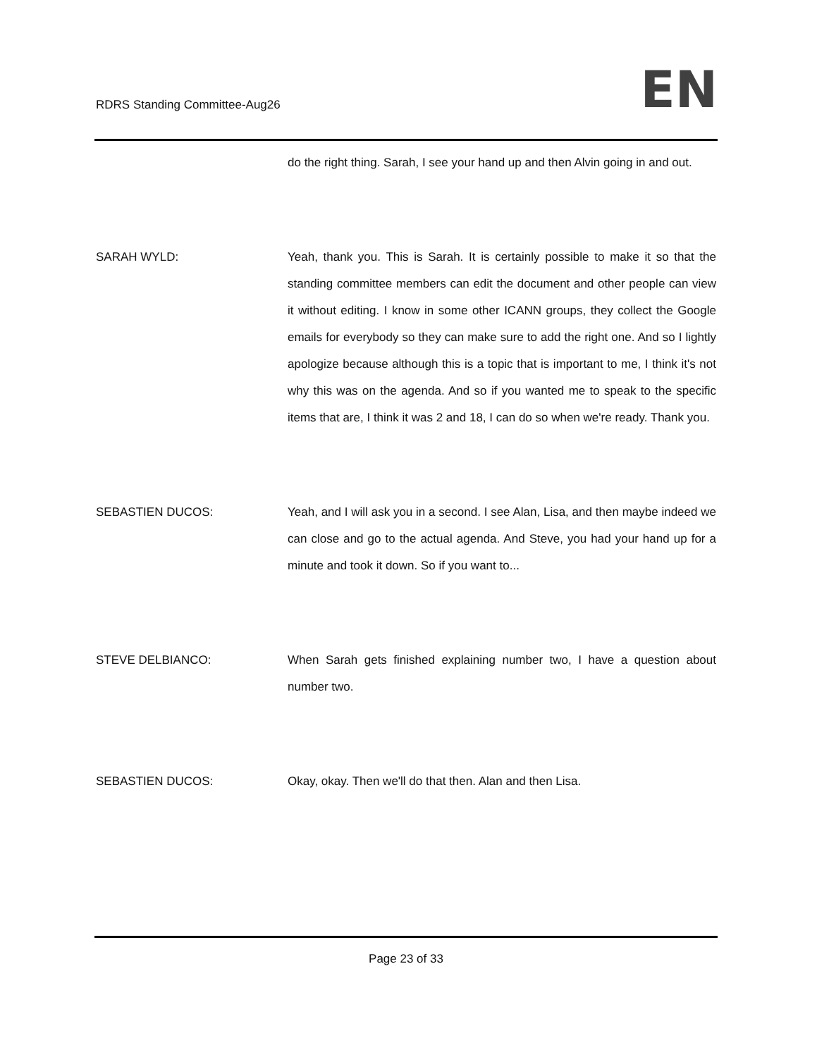RDRS Standing Committee-Aug26 EN
do the right thing. Sarah, I see your hand up and then Alvin going in and out.
SARAH WYLD: Yeah, thank you. This is Sarah. It is certainly possible to make it so that the standing committee members can edit the document and other people can view it without editing. I know in some other ICANN groups, they collect the Google emails for everybody so they can make sure to add the right one. And so I lightly apologize because although this is a topic that is important to me, I think it's not why this was on the agenda. And so if you wanted me to speak to the specific items that are, I think it was 2 and 18, I can do so when we're ready. Thank you.
SEBASTIEN DUCOS: Yeah, and I will ask you in a second. I see Alan, Lisa, and then maybe indeed we can close and go to the actual agenda. And Steve, you had your hand up for a minute and took it down. So if you want to...
STEVE DELBIANCO: When Sarah gets finished explaining number two, I have a question about number two.
SEBASTIEN DUCOS: Okay, okay. Then we'll do that then. Alan and then Lisa.
Page 23 of 33